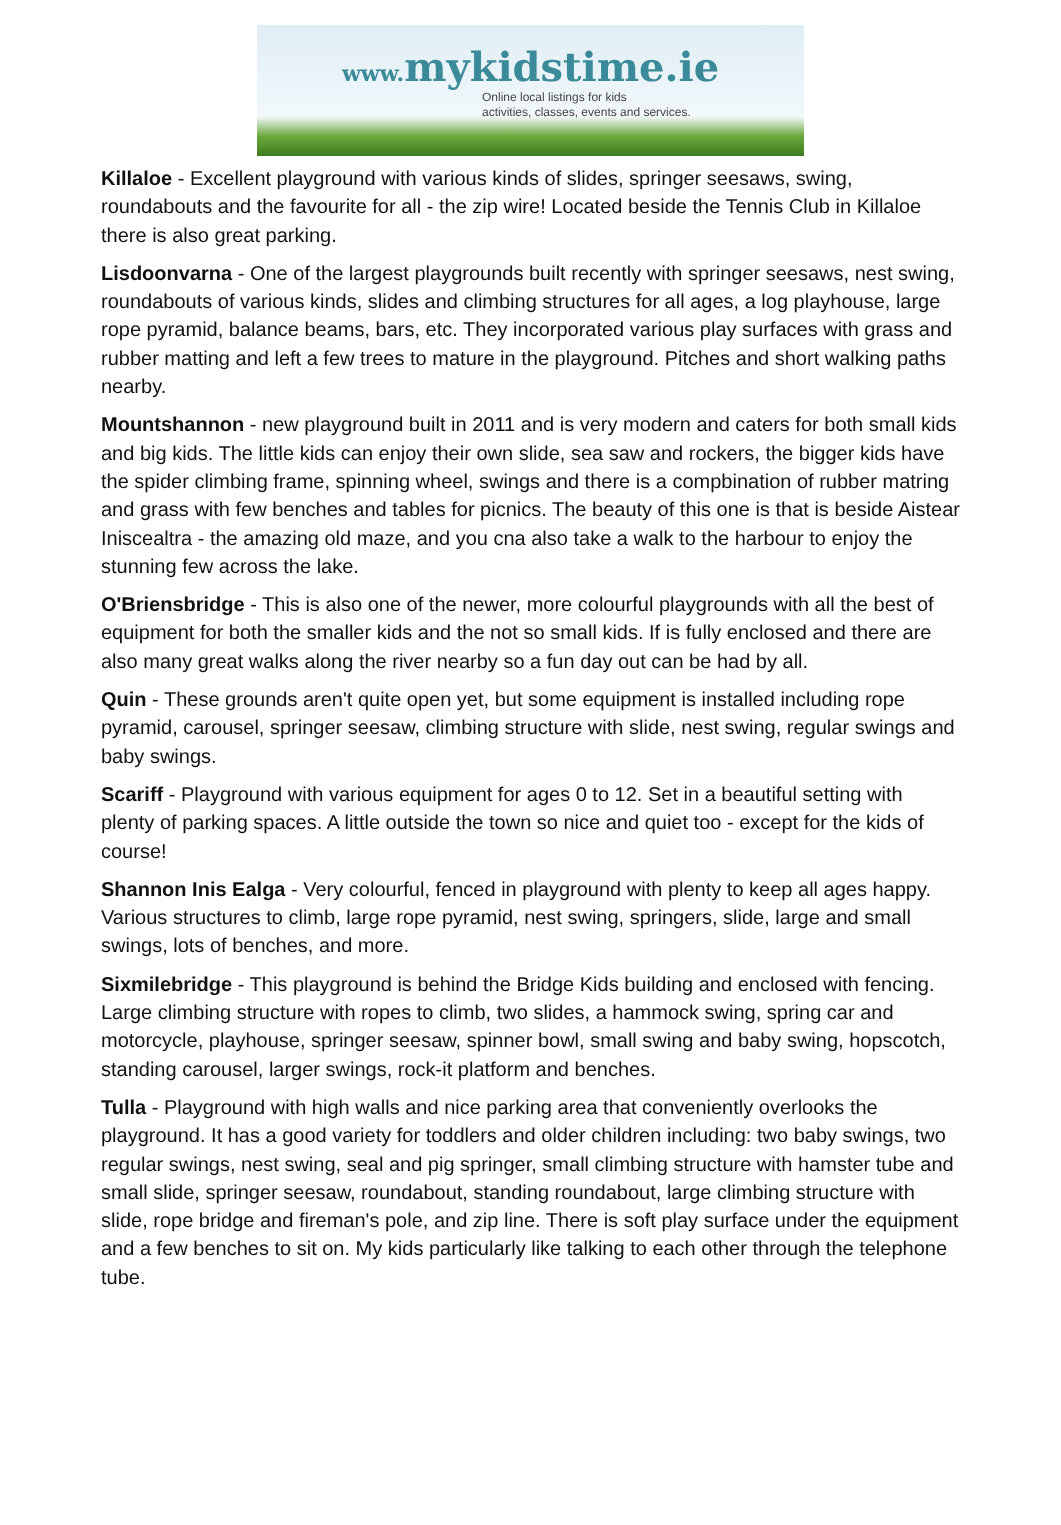www. mykidstime.ie
Online local listings for kids
activities, classes, events and services.
Killaloe - Excellent playground with various kinds of slides, springer seesaws, swing, roundabouts and the favourite for all - the zip wire! Located beside the Tennis Club in Killaloe there is also great parking.
Lisdoonvarna - One of the largest playgrounds built recently with springer seesaws, nest swing, roundabouts of various kinds, slides and climbing structures for all ages, a log playhouse, large rope pyramid, balance beams, bars, etc. They incorporated various play surfaces with grass and rubber matting and left a few trees to mature in the playground. Pitches and short walking paths nearby.
Mountshannon - new playground built in 2011 and is very modern and caters for both small kids and big kids. The little kids can enjoy their own slide, sea saw and rockers, the bigger kids have the spider climbing frame, spinning wheel, swings and there is a compbination of rubber matring and grass with few benches and tables for picnics. The beauty of this one is that is beside Aistear Iniscealtra - the amazing old maze, and you cna also take a walk to the harbour to enjoy the stunning few across the lake.
O'Briensbridge - This is also one of the newer, more colourful playgrounds with all the best of equipment for both the smaller kids and the not so small kids. If is fully enclosed and there are also many great walks along the river nearby so a fun day out can be had by all.
Quin - These grounds aren't quite open yet, but some equipment is installed including rope pyramid, carousel, springer seesaw, climbing structure with slide, nest swing, regular swings and baby swings.
Scariff - Playground with various equipment for ages 0 to 12. Set in a beautiful setting with plenty of parking spaces. A little outside the town so nice and quiet too - except for the kids of course!
Shannon Inis Ealga - Very colourful, fenced in playground with plenty to keep all ages happy. Various structures to climb, large rope pyramid, nest swing, springers, slide, large and small swings, lots of benches, and more.
Sixmilebridge - This playground is behind the Bridge Kids building and enclosed with fencing. Large climbing structure with ropes to climb, two slides, a hammock swing, spring car and motorcycle, playhouse, springer seesaw, spinner bowl, small swing and baby swing, hopscotch, standing carousel, larger swings, rock-it platform and benches.
Tulla - Playground with high walls and nice parking area that conveniently overlooks the playground. It has a good variety for toddlers and older children including: two baby swings, two regular swings, nest swing, seal and pig springer, small climbing structure with hamster tube and small slide, springer seesaw, roundabout, standing roundabout, large climbing structure with slide, rope bridge and fireman's pole, and zip line. There is soft play surface under the equipment and a few benches to sit on. My kids particularly like talking to each other through the telephone tube.